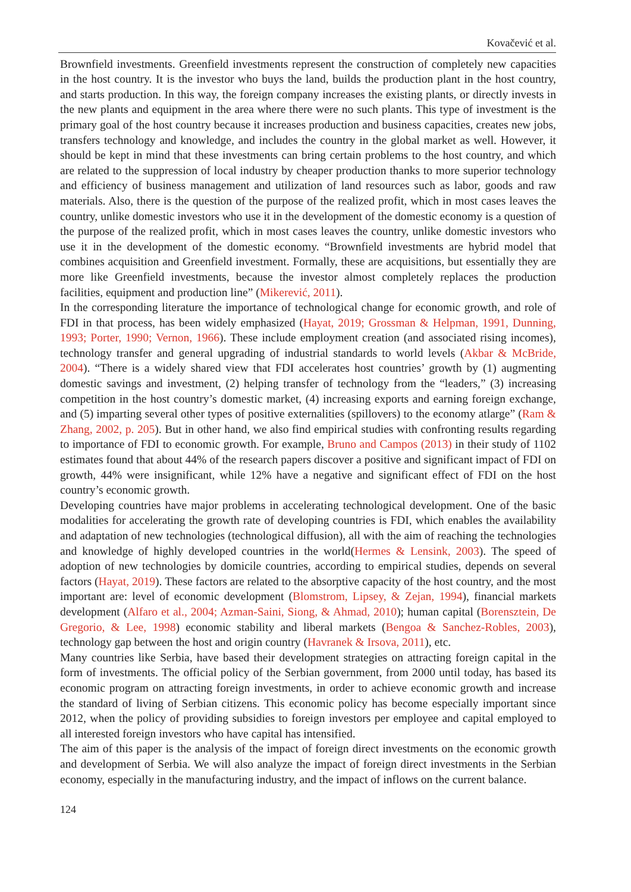Kovačević et al.
Brownfield investments. Greenfield investments represent the construction of completely new capacities in the host country. It is the investor who buys the land, builds the production plant in the host country, and starts production. In this way, the foreign company increases the existing plants, or directly invests in the new plants and equipment in the area where there were no such plants. This type of investment is the primary goal of the host country because it increases production and business capacities, creates new jobs, transfers technology and knowledge, and includes the country in the global market as well. However, it should be kept in mind that these investments can bring certain problems to the host country, and which are related to the suppression of local industry by cheaper production thanks to more superior technology and efficiency of business management and utilization of land resources such as labor, goods and raw materials. Also, there is the question of the purpose of the realized profit, which in most cases leaves the country, unlike domestic investors who use it in the development of the domestic economy is a question of the purpose of the realized profit, which in most cases leaves the country, unlike domestic investors who use it in the development of the domestic economy. “Brownfield investments are hybrid model that combines acquisition and Greenfield investment. Formally, these are acquisitions, but essentially they are more like Greenfield investments, because the investor almost completely replaces the production facilities, equipment and production line” (Mikerević, 2011).
In the corresponding literature the importance of technological change for economic growth, and role of FDI in that process, has been widely emphasized (Hayat, 2019; Grossman & Helpman, 1991, Dunning, 1993; Porter, 1990; Vernon, 1966). These include employment creation (and associated rising incomes), technology transfer and general upgrading of industrial standards to world levels (Akbar & McBride, 2004). “There is a widely shared view that FDI accelerates host countries’ growth by (1) augmenting domestic savings and investment, (2) helping transfer of technology from the “leaders,” (3) increasing competition in the host country’s domestic market, (4) increasing exports and earning foreign exchange, and (5) imparting several other types of positive externalities (spillovers) to the economy atlarge” (Ram & Zhang, 2002, p. 205). But in other hand, we also find empirical studies with confronting results regarding to importance of FDI to economic growth. For example, Bruno and Campos (2013) in their study of 1102 estimates found that about 44% of the research papers discover a positive and significant impact of FDI on growth, 44% were insignificant, while 12% have a negative and significant effect of FDI on the host country’s economic growth.
Developing countries have major problems in accelerating technological development. One of the basic modalities for accelerating the growth rate of developing countries is FDI, which enables the availability and adaptation of new technologies (technological diffusion), all with the aim of reaching the technologies and knowledge of highly developed countries in the world(Hermes & Lensink, 2003). The speed of adoption of new technologies by domicile countries, according to empirical studies, depends on several factors (Hayat, 2019). These factors are related to the absorptive capacity of the host country, and the most important are: level of economic development (Blomstrom, Lipsey, & Zejan, 1994), financial markets development (Alfaro et al., 2004; Azman-Saini, Siong, & Ahmad, 2010); human capital (Borensztein, De Gregorio, & Lee, 1998) economic stability and liberal markets (Bengoa & Sanchez-Robles, 2003), technology gap between the host and origin country (Havranek & Irsova, 2011), etc.
Many countries like Serbia, have based their development strategies on attracting foreign capital in the form of investments. The official policy of the Serbian government, from 2000 until today, has based its economic program on attracting foreign investments, in order to achieve economic growth and increase the standard of living of Serbian citizens. This economic policy has become especially important since 2012, when the policy of providing subsidies to foreign investors per employee and capital employed to all interested foreign investors who have capital has intensified.
The aim of this paper is the analysis of the impact of foreign direct investments on the economic growth and development of Serbia. We will also analyze the impact of foreign direct investments in the Serbian economy, especially in the manufacturing industry, and the impact of inflows on the current balance.
124